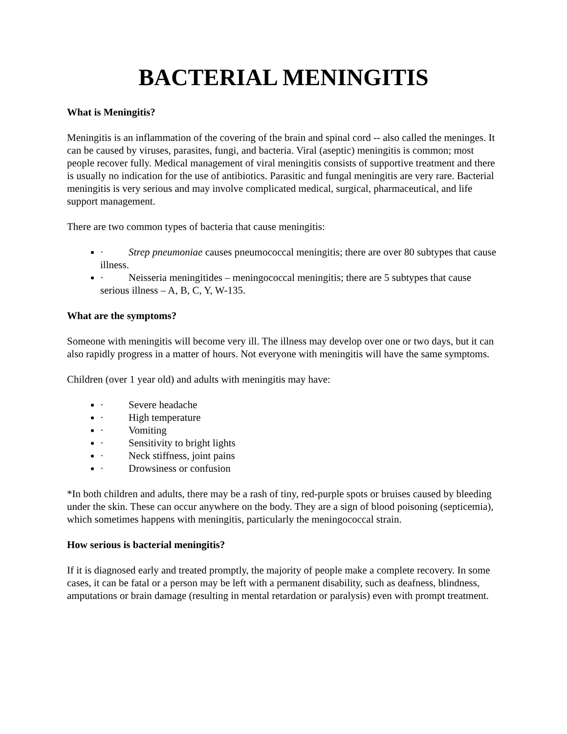BACTERIAL MENINGITIS
What is Meningitis?
Meningitis is an inflammation of the covering of the brain and spinal cord -- also called the meninges. It can be caused by viruses, parasites, fungi, and bacteria. Viral (aseptic) meningitis is common; most people recover fully. Medical management of viral meningitis consists of supportive treatment and there is usually no indication for the use of antibiotics. Parasitic and fungal meningitis are very rare. Bacterial meningitis is very serious and may involve complicated medical, surgical, pharmaceutical, and life support management.
There are two common types of bacteria that cause meningitis:
· Strep pneumoniae causes pneumococcal meningitis; there are over 80 subtypes that cause illness.
· Neisseria meningitides – meningococcal meningitis; there are 5 subtypes that cause serious illness – A, B, C, Y, W-135.
What are the symptoms?
Someone with meningitis will become very ill. The illness may develop over one or two days, but it can also rapidly progress in a matter of hours. Not everyone with meningitis will have the same symptoms.
Children (over 1 year old) and adults with meningitis may have:
· Severe headache
· High temperature
· Vomiting
· Sensitivity to bright lights
· Neck stiffness, joint pains
· Drowsiness or confusion
*In both children and adults, there may be a rash of tiny, red-purple spots or bruises caused by bleeding under the skin. These can occur anywhere on the body. They are a sign of blood poisoning (septicemia), which sometimes happens with meningitis, particularly the meningococcal strain.
How serious is bacterial meningitis?
If it is diagnosed early and treated promptly, the majority of people make a complete recovery. In some cases, it can be fatal or a person may be left with a permanent disability, such as deafness, blindness, amputations or brain damage (resulting in mental retardation or paralysis) even with prompt treatment.